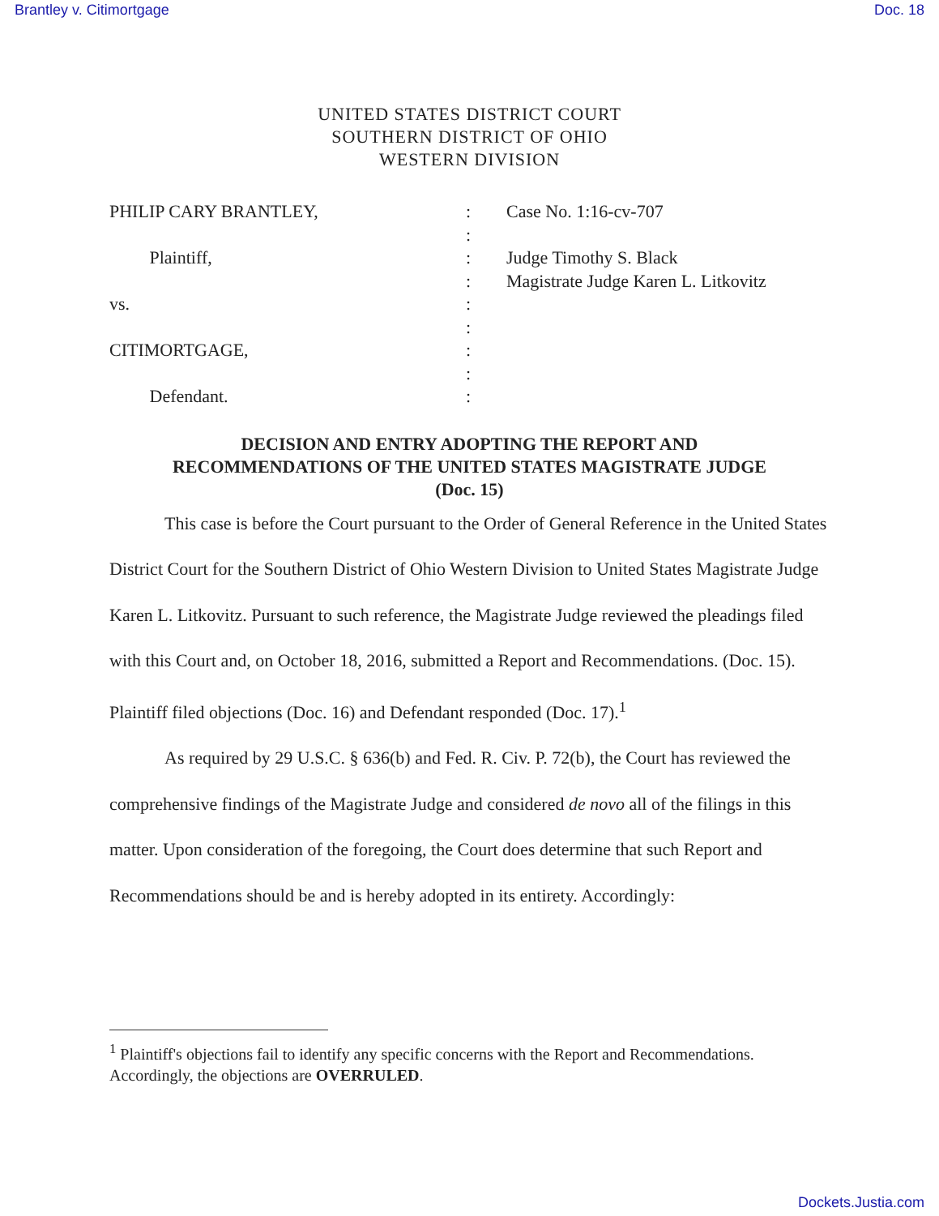Brantley v. Citimortgage Doc. 18
UNITED STATES DISTRICT COURT
SOUTHERN DISTRICT OF OHIO
WESTERN DIVISION
PHILIP CARY BRANTLEY,
Plaintiff,
vs.
CITIMORTGAGE,
Defendant.
:
:
:
:
:
:
:
:
:
Case No. 1:16-cv-707
Judge Timothy S. Black
Magistrate Judge Karen L. Litkovitz
DECISION AND ENTRY ADOPTING THE REPORT AND
RECOMMENDATIONS OF THE UNITED STATES MAGISTRATE JUDGE
(Doc. 15)
This case is before the Court pursuant to the Order of General Reference in the United States District Court for the Southern District of Ohio Western Division to United States Magistrate Judge Karen L. Litkovitz. Pursuant to such reference, the Magistrate Judge reviewed the pleadings filed with this Court and, on October 18, 2016, submitted a Report and Recommendations. (Doc. 15). Plaintiff filed objections (Doc. 16) and Defendant responded (Doc. 17).<sup>1</sup>
As required by 29 U.S.C. § 636(b) and Fed. R. Civ. P. 72(b), the Court has reviewed the comprehensive findings of the Magistrate Judge and considered de novo all of the filings in this matter. Upon consideration of the foregoing, the Court does determine that such Report and Recommendations should be and is hereby adopted in its entirety. Accordingly:
<sup>1</sup> Plaintiff's objections fail to identify any specific concerns with the Report and Recommendations. Accordingly, the objections are OVERRULED.
Dockets.Justia.com